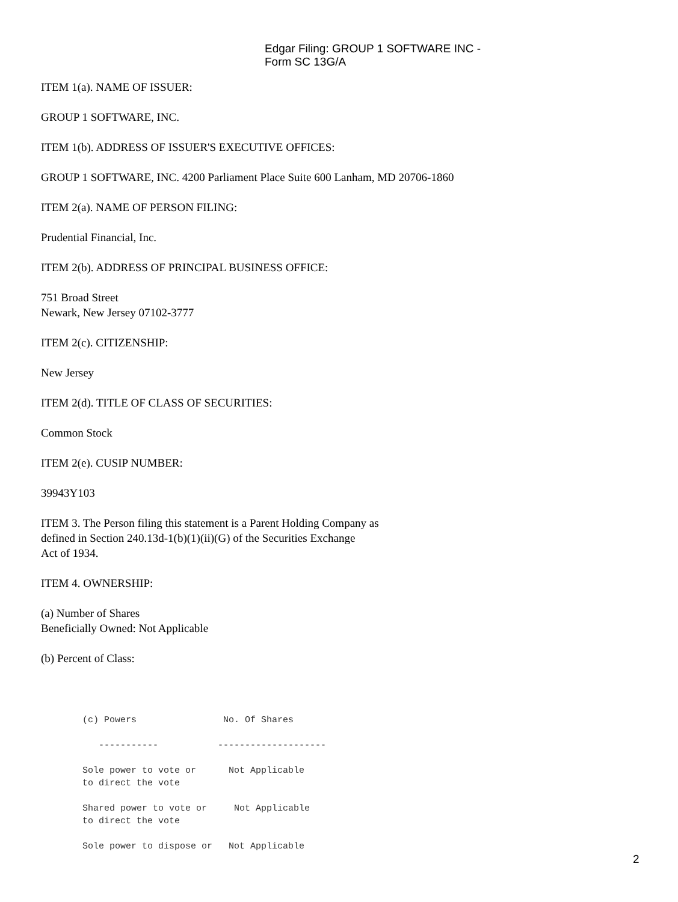Edgar Filing: GROUP 1 SOFTWARE INC - Form SC 13G/A
ITEM 1(a). NAME OF ISSUER:
GROUP 1 SOFTWARE, INC.
ITEM 1(b). ADDRESS OF ISSUER'S EXECUTIVE OFFICES:
GROUP 1 SOFTWARE, INC. 4200 Parliament Place Suite 600 Lanham, MD 20706-1860
ITEM 2(a). NAME OF PERSON FILING:
Prudential Financial, Inc.
ITEM 2(b). ADDRESS OF PRINCIPAL BUSINESS OFFICE:
751 Broad Street
Newark, New Jersey 07102-3777
ITEM 2(c). CITIZENSHIP:
New Jersey
ITEM 2(d). TITLE OF CLASS OF SECURITIES:
Common Stock
ITEM 2(e). CUSIP NUMBER:
39943Y103
ITEM 3. The Person filing this statement is a Parent Holding Company as
defined in Section 240.13d-1(b)(1)(ii)(G) of the Securities Exchange
Act of 1934.
ITEM 4. OWNERSHIP:
(a) Number of Shares
Beneficially Owned: Not Applicable
(b) Percent of Class:
(c) Powers                No. Of Shares

   -----------           --------------------

Sole power to vote or      Not Applicable
to direct the vote

Shared power to vote or     Not Applicable
to direct the vote

Sole power to dispose or   Not Applicable
2